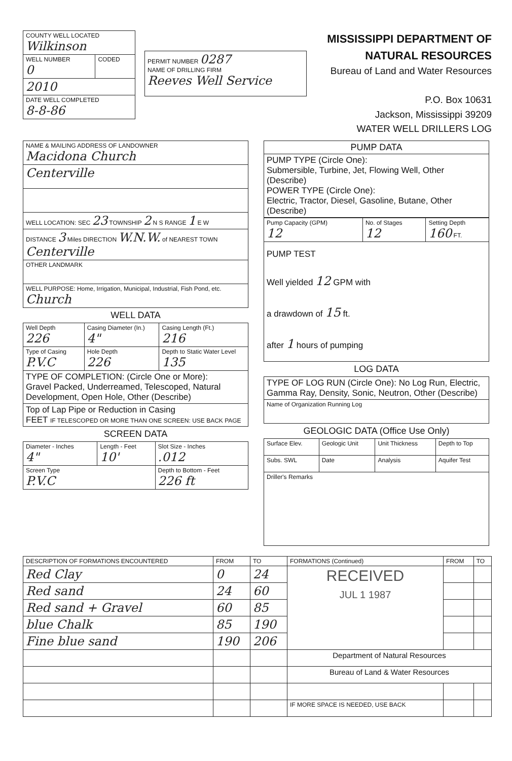| COUNTY WELL LOCATED Wilkinson | |
| WELL NUMBER 0 | CODED |
| 2010 | |
| DATE WELL COMPLETED 8-8-86 | |
| PERMIT NUMBER 0287 NAME OF DRILLING FIRM Reeves Well Service |
MISSISSIPPI DEPARTMENT OF NATURAL RESOURCES
Bureau of Land and Water Resources
P.O. Box 10631
Jackson, Mississippi 39209
WATER WELL DRILLERS LOG
| NAME & MAILING ADDRESS OF LANDOWNER Macidona Church |
| Centerville |
| WELL LOCATION: SEC 23 TOWNSHIP 2 N S RANGE 1 E W |
| DISTANCE 3 Miles DIRECTION W.N.W. of NEAREST TOWN Centerville |
| OTHER LANDMARK |
| WELL PURPOSE: Home, Irrigation, Municipal, Industrial, Fish Pond, etc. Church |
WELL DATA
| Well Depth 226 | Casing Diameter (In.) 4" | Casing Length (Ft.) 216 |
| Type of Casing P.V.C | Hole Depth 226 | Depth to Static Water Level 135 |
| TYPE OF COMPLETION: (Circle One or More): Gravel Packed, Underreamed, Telescoped, Natural Development, Open Hole, Other (Describe) | | |
| Top of Lap Pipe or Reduction in Casing FEET IF TELESCOPED OR MORE THAN ONE SCREEN: USE BACK PAGE | | |
SCREEN DATA
| Diameter - Inches 4" | Length - Feet 10' | Slot Size - Inches .012 |
| Screen Type P.V.C | | Depth to Bottom - Feet 226 ft |
| PUMP DATA |
| PUMP TYPE (Circle One): Submersible, Turbine, Jet, Flowing Well, Other (Describe) POWER TYPE (Circle One): Electric, Tractor, Diesel, Gasoline, Butane, Other (Describe) |
| Pump Capacity (GPM) 12 | No. of Stages 12 | Setting Depth 160 FT. |
| PUMP TEST Well yielded 12 GPM with a drawdown of 15 ft. after 1 hours of pumping | | |
LOG DATA
| TYPE OF LOG RUN (Circle One): No Log Run, Electric, Gamma Ray, Density, Sonic, Neutron, Other (Describe) |
| Name of Organization Running Log |
GEOLOGIC DATA (Office Use Only)
| Surface Elev. | Geologic Unit | Unit Thickness | Depth to Top |
| Subs. SWL | Date | Analysis | Aquifer Test |
| Driller's Remarks | | | |
| DESCRIPTION OF FORMATIONS ENCOUNTERED | FROM | TO | FORMATIONS (Continued) | FROM | TO |
| --- | --- | --- | --- | --- | --- |
| Red Clay | 0 | 24 | RECEIVED JUL 1 1987 | | |
| Red sand | 24 | 60 | | | |
| Red sand + Gravel | 60 | 85 | | | |
| blue Chalk | 85 | 190 | | | |
| Fine blue sand | 190 | 206 | | | |
| | | | Department of Natural Resources | | |
| | | | Bureau of Land & Water Resources | | |
| | | | IF MORE SPACE IS NEEDED, USE BACK | | |